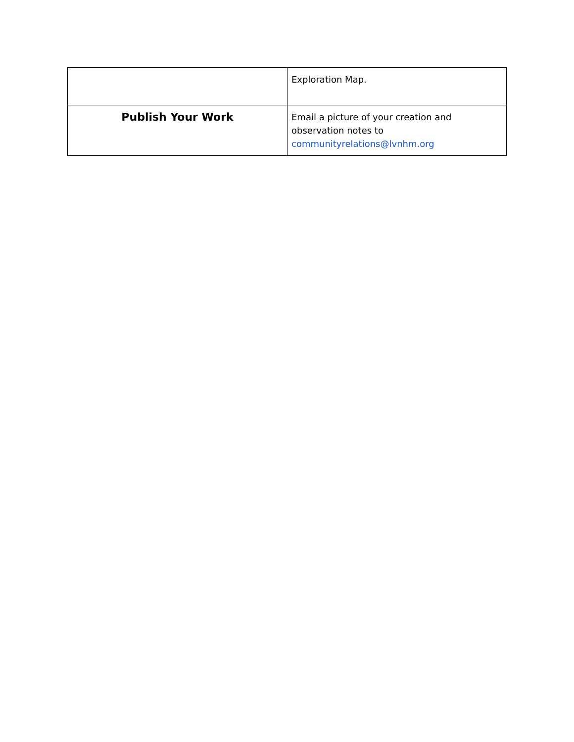| | Exploration Map. |
| Publish Your Work | Email a picture of your creation and observation notes to communityrelations@lvnhm.org |